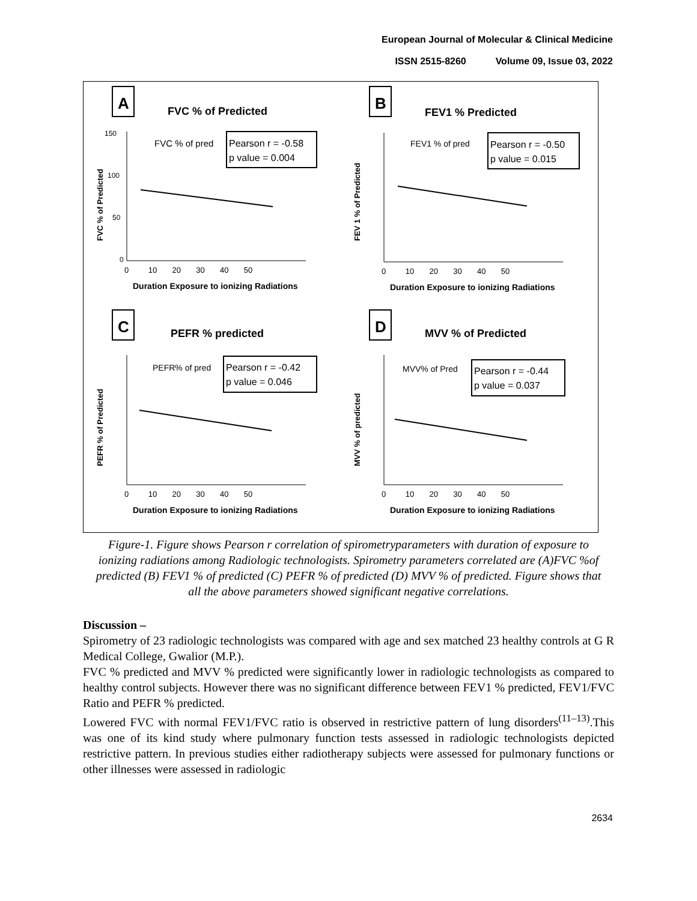European Journal of Molecular & Clinical Medicine
ISSN 2515-8260 Volume 09, Issue 03, 2022
A
FVC % of Predicted
Pearson r = -0.58
p value = 0.004
FVC % of pred
150
100
50
0
0 10 20 30 40 50
Duration Exposure to ionizing Radiations
FVC % of Predicted
B
FEV1 % Predicted
Pearson r = -0.50
p value = 0.015
FEV1 % of pred
0 10 20 30 40 50
Duration Exposure to ionizing Radiations
FEV 1 % of Predicted
C
PEFR % predicted
Pearson r = -0.42
p value = 0.046
PEFR% of pred
0 10 20 30 40 50
Duration Exposure to ionizing Radiations
PEFR % of Predicted
D
MVV % of Predicted
Pearson r = -0.44
p value = 0.037
MVV% of Pred
0 10 20 30 40 50
Duration Exposure to ionizing Radiations
MVV % of predicted
Figure-1. Figure shows Pearson r correlation of spirometryparameters with duration of exposure to ionizing radiations among Radiologic technologists. Spirometry parameters correlated are (A)FVC %of predicted (B) FEV1 % of predicted (C) PEFR % of predicted (D) MVV % of predicted. Figure shows that all the above parameters showed significant negative correlations.
Discussion –
Spirometry of 23 radiologic technologists was compared with age and sex matched 23 healthy controls at G R Medical College, Gwalior (M.P.).
FVC % predicted and MVV % predicted were significantly lower in radiologic technologists as compared to healthy control subjects. However there was no significant difference between FEV1 % predicted, FEV1/FVC Ratio and PEFR % predicted.
Lowered FVC with normal FEV1/FVC ratio is observed in restrictive pattern of lung disorders<sup>(11–13)</sup>.This was one of its kind study where pulmonary function tests assessed in radiologic technologists depicted restrictive pattern. In previous studies either radiotherapy subjects were assessed for pulmonary functions or other illnesses were assessed in radiologic
2634